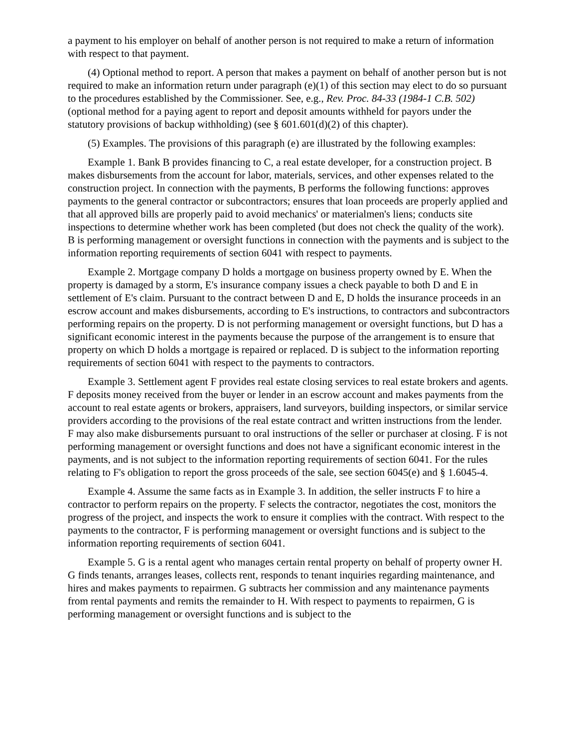a payment to his employer on behalf of another person is not required to make a return of information with respect to that payment.
(4) Optional method to report. A person that makes a payment on behalf of another person but is not required to make an information return under paragraph (e)(1) of this section may elect to do so pursuant to the procedures established by the Commissioner. See, e.g., Rev. Proc. 84-33 (1984-1 C.B. 502) (optional method for a paying agent to report and deposit amounts withheld for payors under the statutory provisions of backup withholding) (see § 601.601(d)(2) of this chapter).
(5) Examples. The provisions of this paragraph (e) are illustrated by the following examples:
Example 1. Bank B provides financing to C, a real estate developer, for a construction project. B makes disbursements from the account for labor, materials, services, and other expenses related to the construction project. In connection with the payments, B performs the following functions: approves payments to the general contractor or subcontractors; ensures that loan proceeds are properly applied and that all approved bills are properly paid to avoid mechanics' or materialmen's liens; conducts site inspections to determine whether work has been completed (but does not check the quality of the work). B is performing management or oversight functions in connection with the payments and is subject to the information reporting requirements of section 6041 with respect to payments.
Example 2. Mortgage company D holds a mortgage on business property owned by E. When the property is damaged by a storm, E's insurance company issues a check payable to both D and E in settlement of E's claim. Pursuant to the contract between D and E, D holds the insurance proceeds in an escrow account and makes disbursements, according to E's instructions, to contractors and subcontractors performing repairs on the property. D is not performing management or oversight functions, but D has a significant economic interest in the payments because the purpose of the arrangement is to ensure that property on which D holds a mortgage is repaired or replaced. D is subject to the information reporting requirements of section 6041 with respect to the payments to contractors.
Example 3. Settlement agent F provides real estate closing services to real estate brokers and agents. F deposits money received from the buyer or lender in an escrow account and makes payments from the account to real estate agents or brokers, appraisers, land surveyors, building inspectors, or similar service providers according to the provisions of the real estate contract and written instructions from the lender. F may also make disbursements pursuant to oral instructions of the seller or purchaser at closing. F is not performing management or oversight functions and does not have a significant economic interest in the payments, and is not subject to the information reporting requirements of section 6041. For the rules relating to F's obligation to report the gross proceeds of the sale, see section 6045(e) and § 1.6045-4.
Example 4. Assume the same facts as in Example 3. In addition, the seller instructs F to hire a contractor to perform repairs on the property. F selects the contractor, negotiates the cost, monitors the progress of the project, and inspects the work to ensure it complies with the contract. With respect to the payments to the contractor, F is performing management or oversight functions and is subject to the information reporting requirements of section 6041.
Example 5. G is a rental agent who manages certain rental property on behalf of property owner H. G finds tenants, arranges leases, collects rent, responds to tenant inquiries regarding maintenance, and hires and makes payments to repairmen. G subtracts her commission and any maintenance payments from rental payments and remits the remainder to H. With respect to payments to repairmen, G is performing management or oversight functions and is subject to the